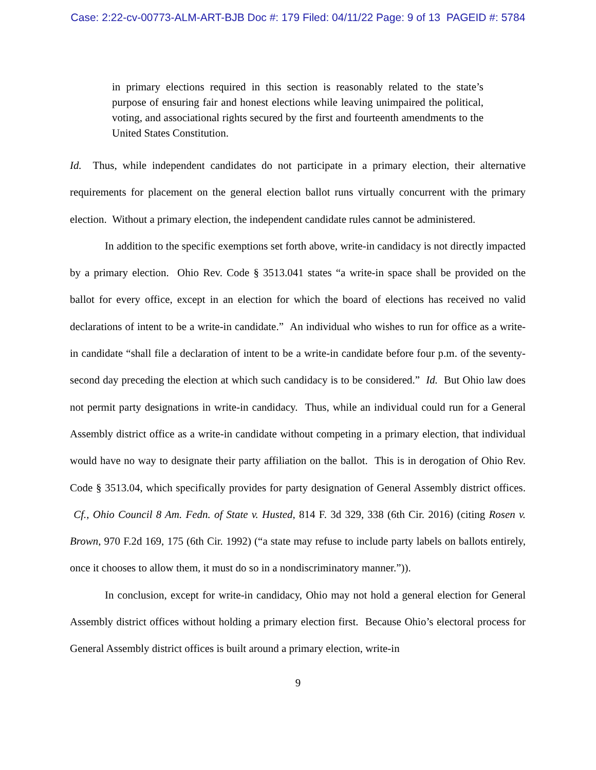Case: 2:22-cv-00773-ALM-ART-BJB Doc #: 179 Filed: 04/11/22 Page: 9 of 13 PAGEID #: 5784
in primary elections required in this section is reasonably related to the state’s purpose of ensuring fair and honest elections while leaving unimpaired the political, voting, and associational rights secured by the first and fourteenth amendments to the United States Constitution.
Id. Thus, while independent candidates do not participate in a primary election, their alternative requirements for placement on the general election ballot runs virtually concurrent with the primary election. Without a primary election, the independent candidate rules cannot be administered.
In addition to the specific exemptions set forth above, write-in candidacy is not directly impacted by a primary election. Ohio Rev. Code § 3513.041 states “a write-in space shall be provided on the ballot for every office, except in an election for which the board of elections has received no valid declarations of intent to be a write-in candidate.” An individual who wishes to run for office as a write-in candidate “shall file a declaration of intent to be a write-in candidate before four p.m. of the seventy-second day preceding the election at which such candidacy is to be considered.” Id. But Ohio law does not permit party designations in write-in candidacy. Thus, while an individual could run for a General Assembly district office as a write-in candidate without competing in a primary election, that individual would have no way to designate their party affiliation on the ballot. This is in derogation of Ohio Rev. Code § 3513.04, which specifically provides for party designation of General Assembly district offices. Cf., Ohio Council 8 Am. Fedn. of State v. Husted, 814 F. 3d 329, 338 (6th Cir. 2016) (citing Rosen v. Brown, 970 F.2d 169, 175 (6th Cir. 1992) (“a state may refuse to include party labels on ballots entirely, once it chooses to allow them, it must do so in a nondiscriminatory manner.”)).
In conclusion, except for write-in candidacy, Ohio may not hold a general election for General Assembly district offices without holding a primary election first. Because Ohio’s electoral process for General Assembly district offices is built around a primary election, write-in
9